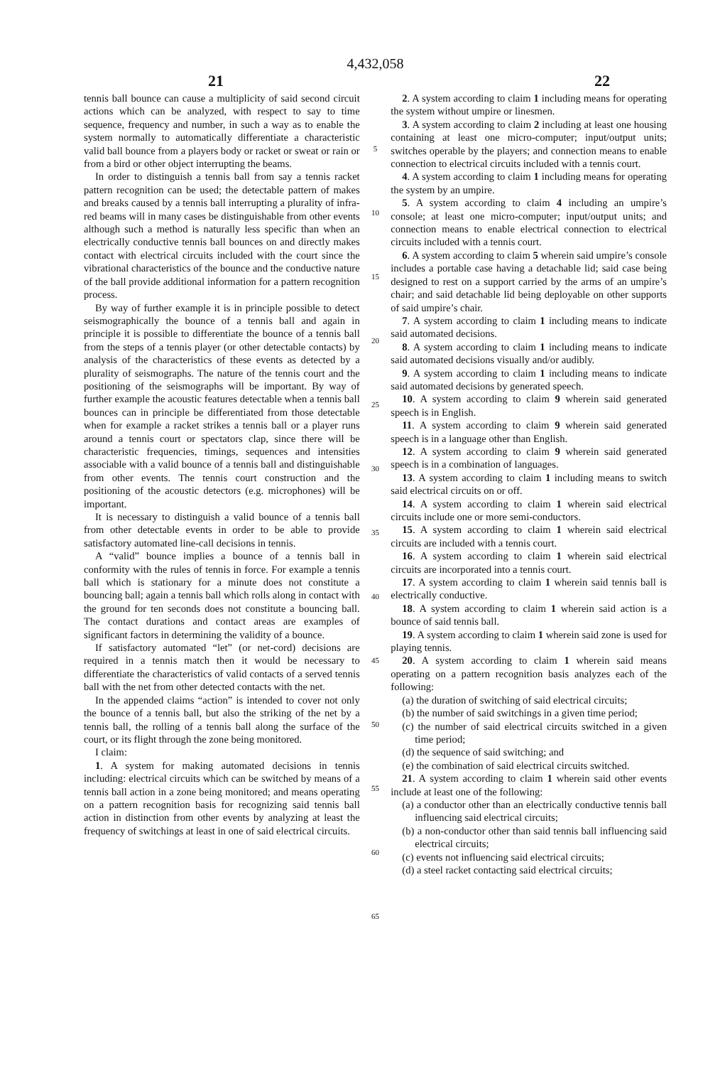4,432,058
21 22
tennis ball bounce can cause a multiplicity of said second circuit actions which can be analyzed, with respect to say to time sequence, frequency and number, in such a way as to enable the system normally to automatically differentiate a characteristic valid ball bounce from a players body or racket or sweat or rain or from a bird or other object interrupting the beams.
In order to distinguish a tennis ball from say a tennis racket pattern recognition can be used; the detectable pattern of makes and breaks caused by a tennis ball interrupting a plurality of infra-red beams will in many cases be distinguishable from other events although such a method is naturally less specific than when an electrically conductive tennis ball bounces on and directly makes contact with electrical circuits included with the court since the vibrational characteristics of the bounce and the conductive nature of the ball provide additional information for a pattern recognition process.
By way of further example it is in principle possible to detect seismographically the bounce of a tennis ball and again in principle it is possible to differentiate the bounce of a tennis ball from the steps of a tennis player (or other detectable contacts) by analysis of the characteristics of these events as detected by a plurality of seismographs. The nature of the tennis court and the positioning of the seismographs will be important. By way of further example the acoustic features detectable when a tennis ball bounces can in principle be differentiated from those detectable when for example a racket strikes a tennis ball or a player runs around a tennis court or spectators clap, since there will be characteristic frequencies, timings, sequences and intensities associable with a valid bounce of a tennis ball and distinguishable from other events. The tennis court construction and the positioning of the acoustic detectors (e.g. microphones) will be important.
It is necessary to distinguish a valid bounce of a tennis ball from other detectable events in order to be able to provide satisfactory automated line-call decisions in tennis.
A “valid” bounce implies a bounce of a tennis ball in conformity with the rules of tennis in force. For example a tennis ball which is stationary for a minute does not constitute a bouncing ball; again a tennis ball which rolls along in contact with the ground for ten seconds does not constitute a bouncing ball. The contact durations and contact areas are examples of significant factors in determining the validity of a bounce.
If satisfactory automated “let” (or net-cord) decisions are required in a tennis match then it would be necessary to differentiate the characteristics of valid contacts of a served tennis ball with the net from other detected contacts with the net.
In the appended claims “action” is intended to cover not only the bounce of a tennis ball, but also the striking of the net by a tennis ball, the rolling of a tennis ball along the surface of the court, or its flight through the zone being monitored.
I claim:
1. A system for making automated decisions in tennis including: electrical circuits which can be switched by means of a tennis ball action in a zone being monitored; and means operating on a pattern recognition basis for recognizing said tennis ball action in distinction from other events by analyzing at least the frequency of switchings at least in one of said electrical circuits.
5
10
15
20
25
30
35
40
45
50
55
60
65
2. A system according to claim 1 including means for operating the system without umpire or linesmen.
3. A system according to claim 2 including at least one housing containing at least one micro-computer; input/output units; switches operable by the players; and connection means to enable connection to electrical circuits included with a tennis court.
4. A system according to claim 1 including means for operating the system by an umpire.
5. A system according to claim 4 including an umpire’s console; at least one micro-computer; input/output units; and connection means to enable electrical connection to electrical circuits included with a tennis court.
6. A system according to claim 5 wherein said umpire’s console includes a portable case having a detachable lid; said case being designed to rest on a support carried by the arms of an umpire’s chair; and said detachable lid being deployable on other supports of said umpire’s chair.
7. A system according to claim 1 including means to indicate said automated decisions.
8. A system according to claim 1 including means to indicate said automated decisions visually and/or audibly.
9. A system according to claim 1 including means to indicate said automated decisions by generated speech.
10. A system according to claim 9 wherein said generated speech is in English.
11. A system according to claim 9 wherein said generated speech is in a language other than English.
12. A system according to claim 9 wherein said generated speech is in a combination of languages.
13. A system according to claim 1 including means to switch said electrical circuits on or off.
14. A system according to claim 1 wherein said electrical circuits include one or more semi-conductors.
15. A system according to claim 1 wherein said electrical circuits are included with a tennis court.
16. A system according to claim 1 wherein said electrical circuits are incorporated into a tennis court.
17. A system according to claim 1 wherein said tennis ball is electrically conductive.
18. A system according to claim 1 wherein said action is a bounce of said tennis ball.
19. A system according to claim 1 wherein said zone is used for playing tennis.
20. A system according to claim 1 wherein said means operating on a pattern recognition basis analyzes each of the following:
(a) the duration of switching of said electrical circuits;
(b) the number of said switchings in a given time period;
(c) the number of said electrical circuits switched in a given time period;
(d) the sequence of said switching; and
(e) the combination of said electrical circuits switched.
21. A system according to claim 1 wherein said other events include at least one of the following:
(a) a conductor other than an electrically conductive tennis ball influencing said electrical circuits;
(b) a non-conductor other than said tennis ball influencing said electrical circuits;
(c) events not influencing said electrical circuits;
(d) a steel racket contacting said electrical circuits;